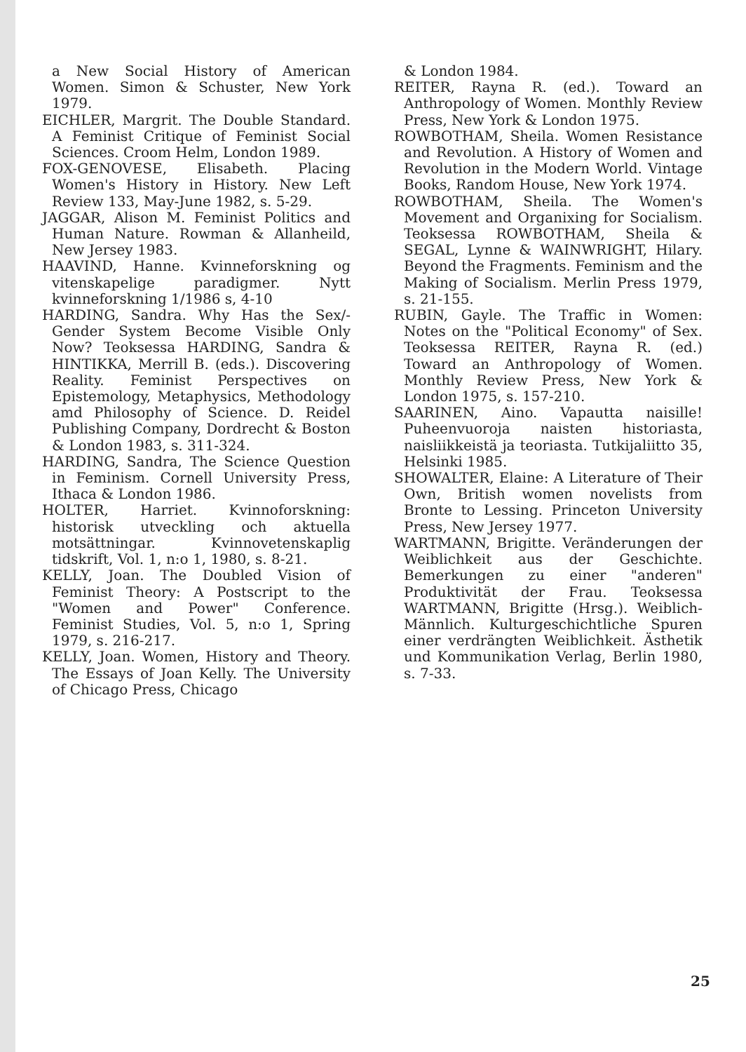a New Social History of American Women. Simon & Schuster, New York 1979.
EICHLER, Margrit. The Double Standard. A Feminist Critique of Feminist Social Sciences. Croom Helm, London 1989.
FOX-GENOVESE, Elisabeth. Placing Women's History in History. New Left Review 133, May-June 1982, s. 5-29.
JAGGAR, Alison M. Feminist Politics and Human Nature. Rowman & Allanheild, New Jersey 1983.
HAAVIND, Hanne. Kvinneforskning og vitenskapelige paradigmer. Nytt kvinneforskning 1/1986 s, 4-10
HARDING, Sandra. Why Has the Sex/-Gender System Become Visible Only Now? Teoksessa HARDING, Sandra & HINTIKKA, Merrill B. (eds.). Discovering Reality. Feminist Perspectives on Epistemology, Metaphysics, Methodology amd Philosophy of Science. D. Reidel Publishing Company, Dordrecht & Boston & London 1983, s. 311-324.
HARDING, Sandra, The Science Question in Feminism. Cornell University Press, Ithaca & London 1986.
HOLTER, Harriet. Kvinnoforskning: historisk utveckling och aktuella motsättningar. Kvinnovetenskaplig tidskrift, Vol. 1, n:o 1, 1980, s. 8-21.
KELLY, Joan. The Doubled Vision of Feminist Theory: A Postscript to the "Women and Power" Conference. Feminist Studies, Vol. 5, n:o 1, Spring 1979, s. 216-217.
KELLY, Joan. Women, History and Theory. The Essays of Joan Kelly. The University of Chicago Press, Chicago
& London 1984.
REITER, Rayna R. (ed.). Toward an Anthropology of Women. Monthly Review Press, New York & London 1975.
ROWBOTHAM, Sheila. Women Resistance and Revolution. A History of Women and Revolution in the Modern World. Vintage Books, Random House, New York 1974.
ROWBOTHAM, Sheila. The Women's Movement and Organixing for Socialism. Teoksessa ROWBOTHAM, Sheila & SEGAL, Lynne & WAINWRIGHT, Hilary. Beyond the Fragments. Feminism and the Making of Socialism. Merlin Press 1979, s. 21-155.
RUBIN, Gayle. The Traffic in Women: Notes on the "Political Economy" of Sex. Teoksessa REITER, Rayna R. (ed.) Toward an Anthropology of Women. Monthly Review Press, New York & London 1975, s. 157-210.
SAARINEN, Aino. Vapautta naisille! Puheenvuoroja naisten historiasta, naisliikkeistä ja teoriasta. Tutkijaliitto 35, Helsinki 1985.
SHOWALTER, Elaine: A Literature of Their Own, British women novelists from Bronte to Lessing. Princeton University Press, New Jersey 1977.
WARTMANN, Brigitte. Veränderungen der Weiblichkeit aus der Geschichte. Bemerkungen zu einer "anderen" Produktivität der Frau. Teoksessa WARTMANN, Brigitte (Hrsg.). Weiblich-Männlich. Kulturgeschichtliche Spuren einer verdrängten Weiblichkeit. Ästhetik und Kommunikation Verlag, Berlin 1980, s. 7-33.
25